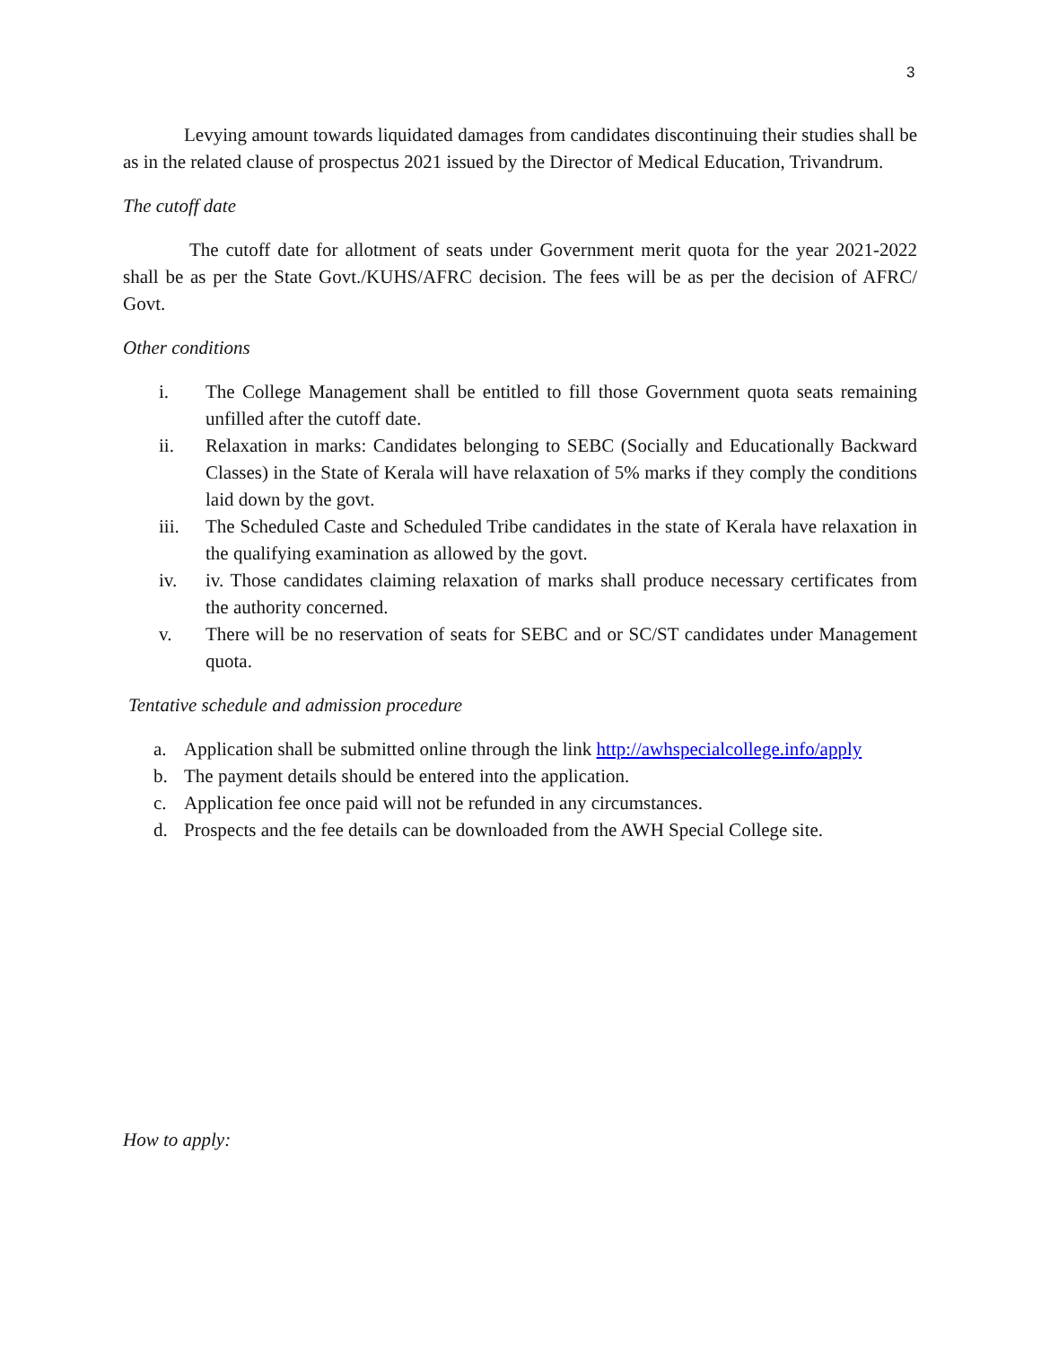3
Levying amount towards liquidated damages from candidates discontinuing their studies shall be as in the related clause of prospectus 2021 issued by the Director of Medical Education, Trivandrum.
The cutoff date
The cutoff date for allotment of seats under Government merit quota for the year 2021-2022 shall be as per the State Govt./KUHS/AFRC decision. The fees will be as per the decision of AFRC/ Govt.
Other conditions
i. The College Management shall be entitled to fill those Government quota seats remaining unfilled after the cutoff date.
ii. Relaxation in marks: Candidates belonging to SEBC (Socially and Educationally Backward Classes) in the State of Kerala will have relaxation of 5% marks if they comply the conditions laid down by the govt.
iii. The Scheduled Caste and Scheduled Tribe candidates in the state of Kerala have relaxation in the qualifying examination as allowed by the govt.
iv. iv. Those candidates claiming relaxation of marks shall produce necessary certificates from the authority concerned.
v. There will be no reservation of seats for SEBC and or SC/ST candidates under Management quota.
Tentative schedule and admission procedure
a. Application shall be submitted online through the link http://awhspecialcollege.info/apply
b. The payment details should be entered into the application.
c. Application fee once paid will not be refunded in any circumstances.
d. Prospects and the fee details can be downloaded from the AWH Special College site.
How to apply: